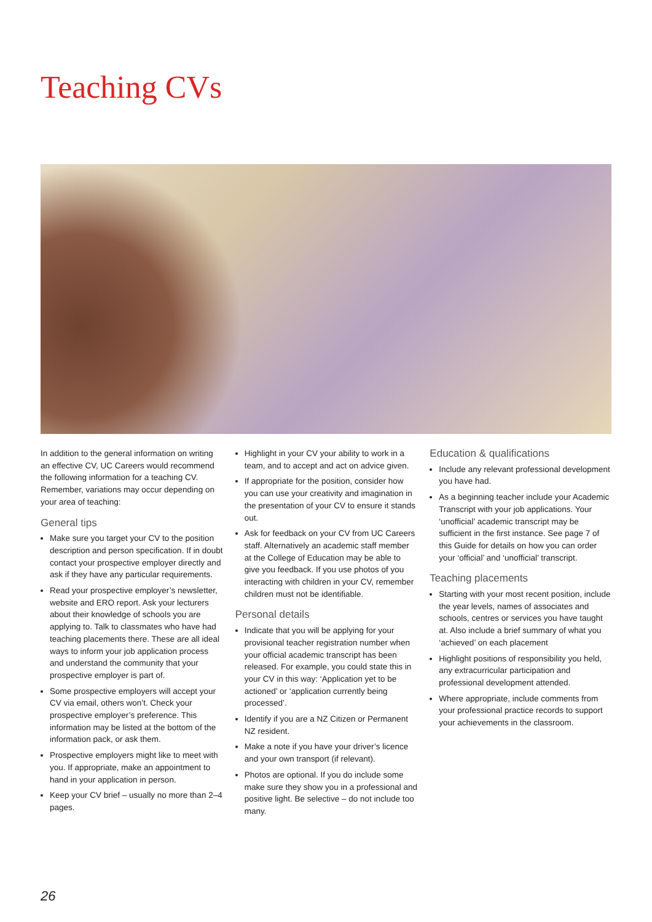Teaching CVs
In addition to the general information on writing an effective CV, UC Careers would recommend the following information for a teaching CV. Remember, variations may occur depending on your area of teaching:
General tips
Make sure you target your CV to the position description and person specification. If in doubt contact your prospective employer directly and ask if they have any particular requirements.
Read your prospective employer’s newsletter, website and ERO report. Ask your lecturers about their knowledge of schools you are applying to. Talk to classmates who have had teaching placements there. These are all ideal ways to inform your job application process and understand the community that your prospective employer is part of.
Some prospective employers will accept your CV via email, others won’t. Check your prospective employer’s preference. This information may be listed at the bottom of the information pack, or ask them.
Prospective employers might like to meet with you. If appropriate, make an appointment to hand in your application in person.
Keep your CV brief – usually no more than 2–4 pages.
Highlight in your CV your ability to work in a team, and to accept and act on advice given.
If appropriate for the position, consider how you can use your creativity and imagination in the presentation of your CV to ensure it stands out.
Ask for feedback on your CV from UC Careers staff. Alternatively an academic staff member at the College of Education may be able to give you feedback. If you use photos of you interacting with children in your CV, remember children must not be identifiable.
Personal details
Indicate that you will be applying for your provisional teacher registration number when your official academic transcript has been released. For example, you could state this in your CV in this way: ‘Application yet to be actioned’ or ‘application currently being processed’.
Identify if you are a NZ Citizen or Permanent NZ resident.
Make a note if you have your driver’s licence and your own transport (if relevant).
Photos are optional. If you do include some make sure they show you in a professional and positive light. Be selective – do not include too many.
Education & qualifications
Include any relevant professional development you have had.
As a beginning teacher include your Academic Transcript with your job applications. Your ‘unofficial’ academic transcript may be sufficient in the first instance. See page 7 of this Guide for details on how you can order your ‘official’ and ‘unofficial’ transcript.
Teaching placements
Starting with your most recent position, include the year levels, names of associates and schools, centres or services you have taught at. Also include a brief summary of what you ‘achieved’ on each placement
Highlight positions of responsibility you held, any extracurricular participation and professional development attended.
Where appropriate, include comments from your professional practice records to support your achievements in the classroom.
26